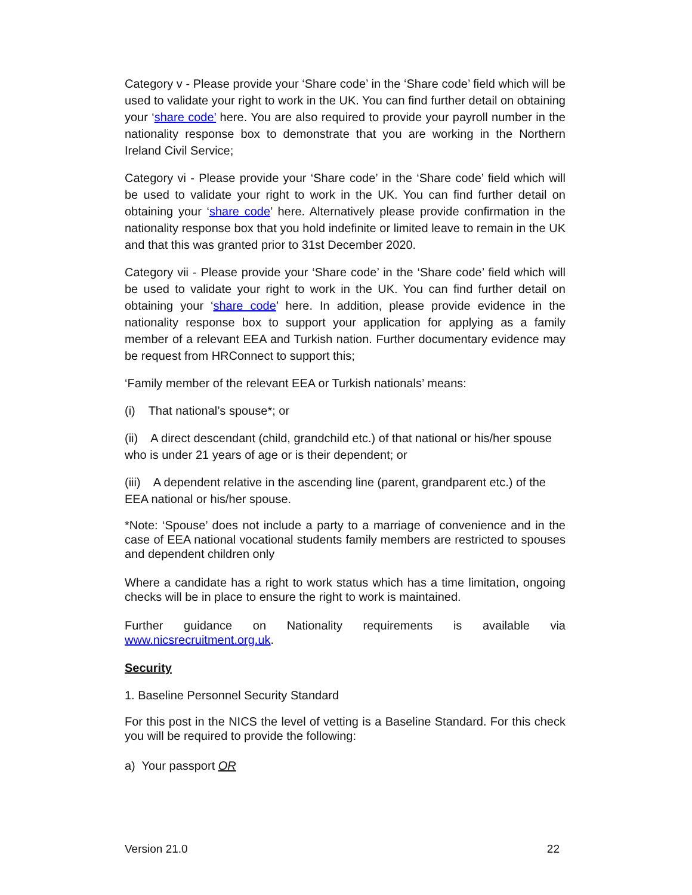Category v - Please provide your ‘Share code’ in the ‘Share code’ field which will be used to validate your right to work in the UK. You can find further detail on obtaining your ‘share code’ here. You are also required to provide your payroll number in the nationality response box to demonstrate that you are working in the Northern Ireland Civil Service;
Category vi - Please provide your ‘Share code’ in the ‘Share code’ field which will be used to validate your right to work in the UK. You can find further detail on obtaining your ‘share code’ here. Alternatively please provide confirmation in the nationality response box that you hold indefinite or limited leave to remain in the UK and that this was granted prior to 31st December 2020.
Category vii - Please provide your ‘Share code’ in the ‘Share code’ field which will be used to validate your right to work in the UK. You can find further detail on obtaining your ‘share code’ here. In addition, please provide evidence in the nationality response box to support your application for applying as a family member of a relevant EEA and Turkish nation. Further documentary evidence may be request from HRConnect to support this;
‘Family member of the relevant EEA or Turkish nationals’ means:
(i) That national’s spouse*; or
(ii) A direct descendant (child, grandchild etc.) of that national or his/her spouse who is under 21 years of age or is their dependent; or
(iii) A dependent relative in the ascending line (parent, grandparent etc.) of the EEA national or his/her spouse.
*Note: ‘Spouse’ does not include a party to a marriage of convenience and in the case of EEA national vocational students family members are restricted to spouses and dependent children only
Where a candidate has a right to work status which has a time limitation, ongoing checks will be in place to ensure the right to work is maintained.
Further guidance on Nationality requirements is available via www.nicsrecruitment.org.uk.
Security
1. Baseline Personnel Security Standard
For this post in the NICS the level of vetting is a Baseline Standard. For this check you will be required to provide the following:
a) Your passport OR
Version 21.0 22